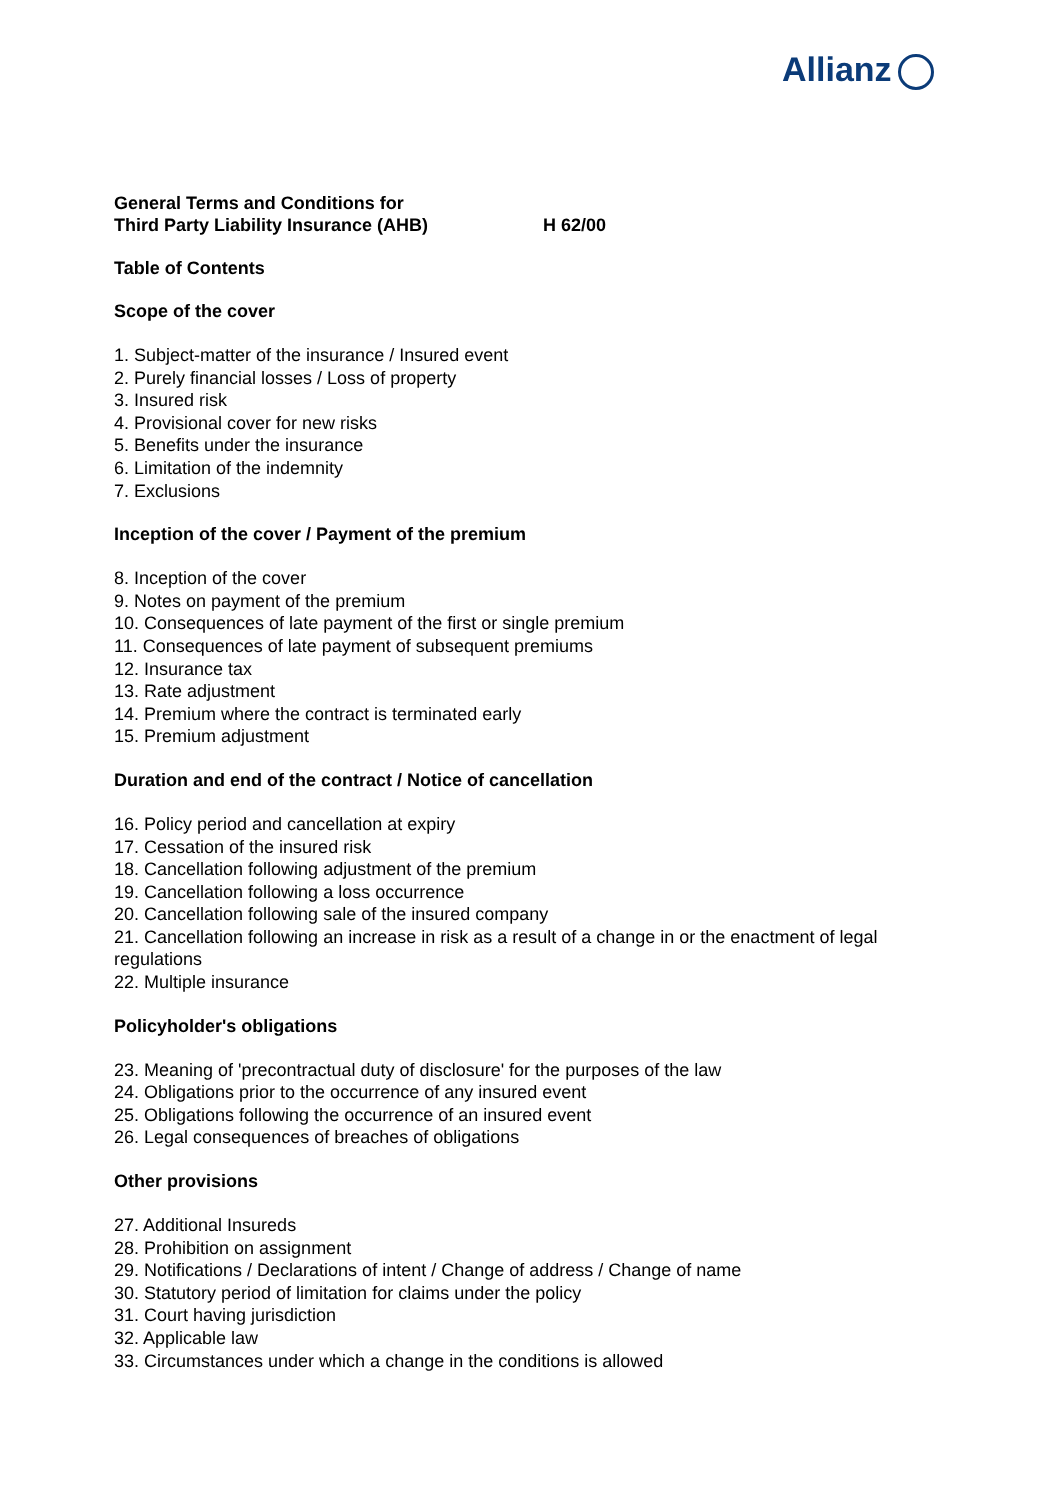Allianz
General Terms and Conditions for
Third Party Liability Insurance (AHB) H 62/00
Table of Contents
Scope of the cover
1. Subject-matter of the insurance / Insured event
2. Purely financial losses / Loss of property
3. Insured risk
4. Provisional cover for new risks
5. Benefits under the insurance
6. Limitation of the indemnity
7. Exclusions
Inception of the cover / Payment of the premium
8. Inception of the cover
9. Notes on payment of the premium
10. Consequences of late payment of the first or single premium
11. Consequences of late payment of subsequent premiums
12. Insurance tax
13. Rate adjustment
14. Premium where the contract is terminated early
15. Premium adjustment
Duration and end of the contract / Notice of cancellation
16. Policy period and cancellation at expiry
17. Cessation of the insured risk
18. Cancellation following adjustment of the premium
19. Cancellation following a loss occurrence
20. Cancellation following sale of the insured company
21. Cancellation following an increase in risk as a result of a change in or the enactment of legal regulations
22. Multiple insurance
Policyholder's obligations
23. Meaning of 'precontractual duty of disclosure' for the purposes of the law
24. Obligations prior to the occurrence of any insured event
25. Obligations following the occurrence of an insured event
26. Legal consequences of breaches of obligations
Other provisions
27. Additional Insureds
28. Prohibition on assignment
29. Notifications / Declarations of intent / Change of address / Change of name
30. Statutory period of limitation for claims under the policy
31. Court having jurisdiction
32. Applicable law
33. Circumstances under which a change in the conditions is allowed